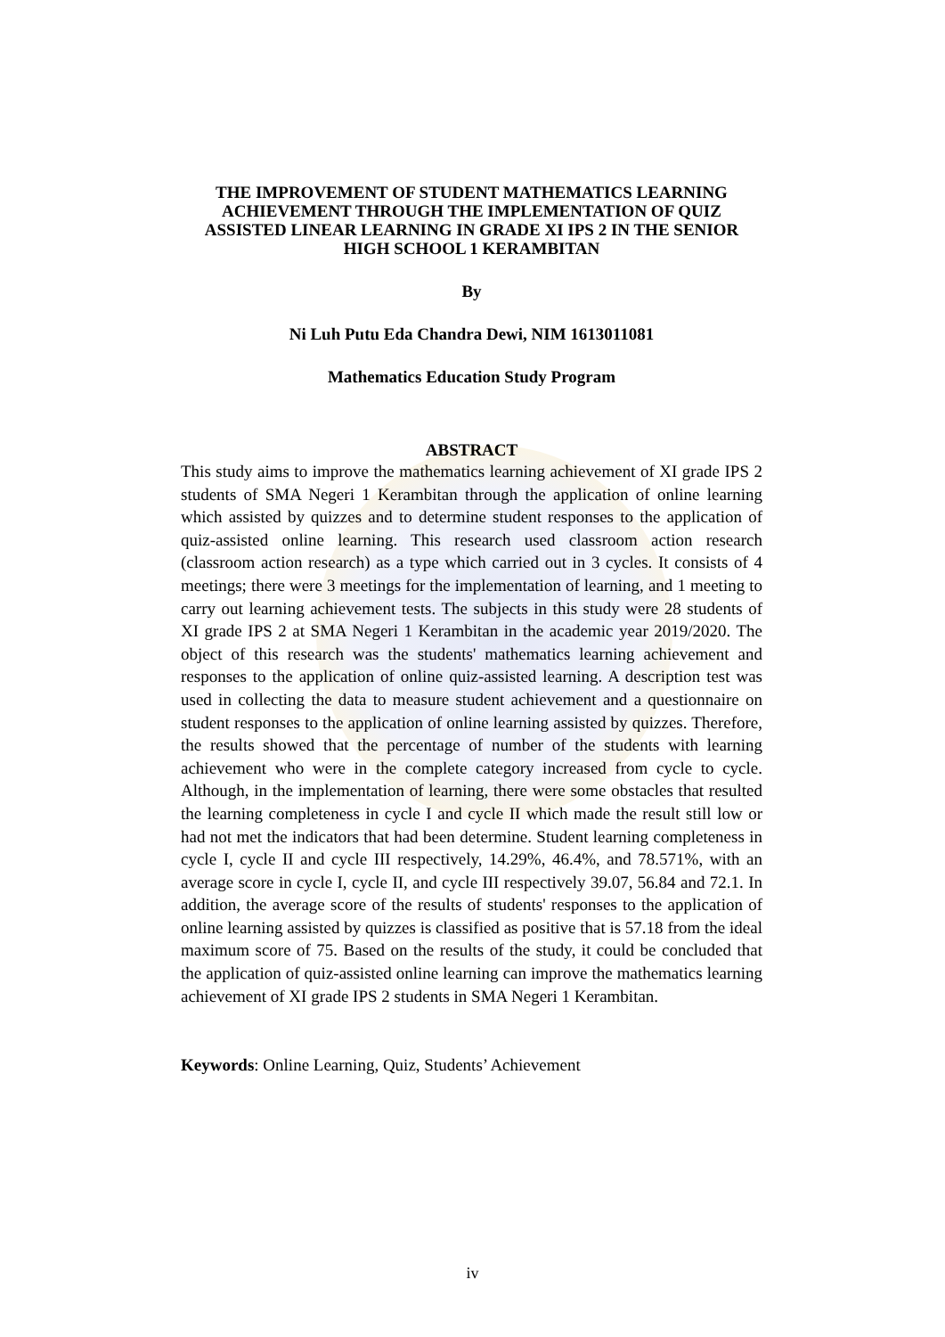THE IMPROVEMENT OF STUDENT MATHEMATICS LEARNING ACHIEVEMENT THROUGH THE IMPLEMENTATION OF QUIZ ASSISTED LINEAR LEARNING IN GRADE XI IPS 2 IN THE SENIOR HIGH SCHOOL 1 KERAMBITAN
By
Ni Luh Putu Eda Chandra Dewi, NIM 1613011081
Mathematics Education Study Program
ABSTRACT
This study aims to improve the mathematics learning achievement of XI grade IPS 2 students of SMA Negeri 1 Kerambitan through the application of online learning which assisted by quizzes and to determine student responses to the application of quiz-assisted online learning. This research used classroom action research (classroom action research) as a type which carried out in 3 cycles. It consists of 4 meetings; there were 3 meetings for the implementation of learning, and 1 meeting to carry out learning achievement tests. The subjects in this study were 28 students of XI grade IPS 2 at SMA Negeri 1 Kerambitan in the academic year 2019/2020. The object of this research was the students' mathematics learning achievement and responses to the application of online quiz-assisted learning. A description test was used in collecting the data to measure student achievement and a questionnaire on student responses to the application of online learning assisted by quizzes. Therefore, the results showed that the percentage of number of the students with learning achievement who were in the complete category increased from cycle to cycle. Although, in the implementation of learning, there were some obstacles that resulted the learning completeness in cycle I and cycle II which made the result still low or had not met the indicators that had been determine. Student learning completeness in cycle I, cycle II and cycle III respectively, 14.29%, 46.4%, and 78.571%, with an average score in cycle I, cycle II, and cycle III respectively 39.07, 56.84 and 72.1. In addition, the average score of the results of students' responses to the application of online learning assisted by quizzes is classified as positive that is 57.18 from the ideal maximum score of 75. Based on the results of the study, it could be concluded that the application of quiz-assisted online learning can improve the mathematics learning achievement of XI grade IPS 2 students in SMA Negeri 1 Kerambitan.
Keywords: Online Learning, Quiz, Students’ Achievement
iv